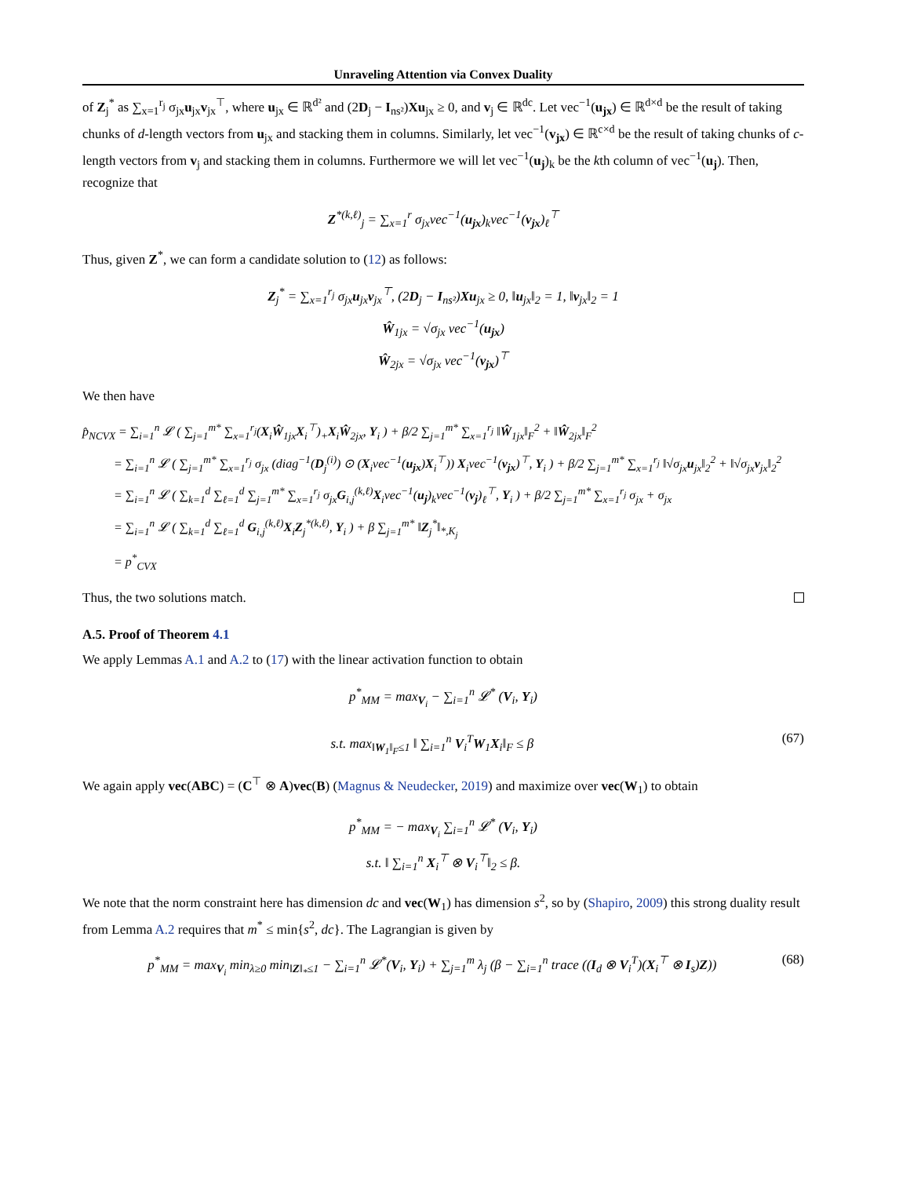Unraveling Attention via Convex Duality
of Z<sub>j</sub><sup>*</sup> as ∑<sub>x=1</sub><sup>r<sub>j</sub></sup> σ<sub>jx</sub>u<sub>jx</sub>v<sub>jx</sub><sup>⊤</sup>, where u<sub>jx</sub> ∈ ℝ<sup>d²</sup> and (2D<sub>j</sub> − I<sub>ns²</sub>)Xu<sub>jx</sub> ≥ 0, and v<sub>j</sub> ∈ ℝ<sup>dc</sup>. Let vec<sup>−1</sup>(u<sub>jx</sub>) ∈ ℝ<sup>d×d</sup> be the result of taking chunks of d-length vectors from u<sub>jx</sub> and stacking them in columns. Similarly, let vec<sup>−1</sup>(v<sub>jx</sub>) ∈ ℝ<sup>c×d</sup> be the result of taking chunks of c-length vectors from v<sub>j</sub> and stacking them in columns. Furthermore we will let vec<sup>−1</sup>(u<sub>j</sub>)<sub>k</sub> be the kth column of vec<sup>−1</sup>(u<sub>j</sub>). Then, recognize that
Z<sup>*(k,ℓ)</sup><sub>j</sub> = ∑<sub>x=1</sub><sup>r</sup> σ<sub>jx</sub>vec<sup>−1</sup>(u<sub>jx</sub>)<sub>k</sub>vec<sup>−1</sup>(v<sub>jx</sub>)<sub>ℓ</sub><sup>⊤</sup>
Thus, given Z<sup>*</sup>, we can form a candidate solution to (12) as follows:
Z<sub>j</sub><sup>*</sup> = ∑<sub>x=1</sub><sup>r<sub>j</sub></sup> σ<sub>jx</sub>u<sub>jx</sub>v<sub>jx</sub><sup>⊤</sup>, (2D<sub>j</sub> − I<sub>ns²</sub>)Xu<sub>jx</sub> ≥ 0, ‖u<sub>jx</sub>‖<sub>2</sub> = 1, ‖v<sub>jx</sub>‖<sub>2</sub> = 1
Ŵ<sub>1jx</sub> = √σ<sub>jx</sub> vec<sup>−1</sup>(u<sub>jx</sub>)
Ŵ<sub>2jx</sub> = √σ<sub>jx</sub> vec<sup>−1</sup>(v<sub>jx</sub>)<sup>⊤</sup>
We then have
p̂<sub>NCVX</sub> = ∑<sub>i=1</sub><sup>n</sup> 𝓛 ( ∑<sub>j=1</sub><sup>m*</sup> ∑<sub>x=1</sub><sup>r<sub>j</sub></sup>(X<sub>i</sub>Ŵ<sub>1jx</sub>X<sub>i</sub><sup>⊤</sup>)<sub>+</sub>X<sub>i</sub>Ŵ<sub>2jx</sub>, Y<sub>i</sub> ) + β/2 ∑<sub>j=1</sub><sup>m*</sup> ∑<sub>x=1</sub><sup>r<sub>j</sub></sup> ‖Ŵ<sub>1jx</sub>‖<sub>F</sub><sup>2</sup> + ‖Ŵ<sub>2jx</sub>‖<sub>F</sub><sup>2</sup>
= ∑<sub>i=1</sub><sup>n</sup> 𝓛 ( ∑<sub>j=1</sub><sup>m*</sup> ∑<sub>x=1</sub><sup>r<sub>j</sub></sup> σ<sub>jx</sub> (diag<sup>−1</sup>(D<sub>j</sub><sup>(i)</sup>) ⊙ (X<sub>i</sub>vec<sup>−1</sup>(u<sub>jx</sub>)X<sub>i</sub><sup>⊤</sup>)) X<sub>i</sub>vec<sup>−1</sup>(v<sub>jx</sub>)<sup>⊤</sup>, Y<sub>i</sub> ) + β/2 ∑<sub>j=1</sub><sup>m*</sup> ∑<sub>x=1</sub><sup>r<sub>j</sub></sup> ‖√σ<sub>jx</sub>u<sub>jx</sub>‖<sub>2</sub><sup>2</sup> + ‖√σ<sub>jx</sub>v<sub>jx</sub>‖<sub>2</sub><sup>2</sup>
= ∑<sub>i=1</sub><sup>n</sup> 𝓛 ( ∑<sub>k=1</sub><sup>d</sup> ∑<sub>ℓ=1</sub><sup>d</sup> ∑<sub>j=1</sub><sup>m*</sup> ∑<sub>x=1</sub><sup>r<sub>j</sub></sup> σ<sub>jx</sub>G<sub>i,j</sub><sup>(k,ℓ)</sup>X<sub>i</sub>vec<sup>−1</sup>(u<sub>j</sub>)<sub>k</sub>vec<sup>−1</sup>(v<sub>j</sub>)<sub>ℓ</sub><sup>⊤</sup>, Y<sub>i</sub> ) + β/2 ∑<sub>j=1</sub><sup>m*</sup> ∑<sub>x=1</sub><sup>r<sub>j</sub></sup> σ<sub>jx</sub> + σ<sub>jx</sub>
= ∑<sub>i=1</sub><sup>n</sup> 𝓛 ( ∑<sub>k=1</sub><sup>d</sup> ∑<sub>ℓ=1</sub><sup>d</sup> G<sub>i,j</sub><sup>(k,ℓ)</sup>X<sub>i</sub>Z<sub>j</sub><sup>*(k,ℓ)</sup>, Y<sub>i</sub> ) + β ∑<sub>j=1</sub><sup>m*</sup> ‖Z<sub>j</sub><sup>*</sup>‖<sub>*,K<sub>j</sub></sub>
= p<sup>*</sup><sub>CVX</sub>
Thus, the two solutions match.
A.5. Proof of Theorem 4.1
We apply Lemmas A.1 and A.2 to (17) with the linear activation function to obtain
p<sup>*</sup><sub>MM</sub> = max<sub>V<sub>i</sub></sub> − ∑<sub>i=1</sub><sup>n</sup> 𝓛<sup>*</sup> (V<sub>i</sub>, Y<sub>i</sub>)
s.t. max<sub>‖W<sub>1</sub>‖<sub>F</sub>≤1</sub> ‖ ∑<sub>i=1</sub><sup>n</sup> V<sub>i</sub><sup>T</sup>W<sub>1</sub>X<sub>i</sub>‖<sub>F</sub> ≤ β (67)
We again apply vec(ABC) = (C<sup>⊤</sup> ⊗ A)vec(B) (Magnus & Neudecker, 2019) and maximize over vec(W<sub>1</sub>) to obtain
p<sup>*</sup><sub>MM</sub> = − max<sub>V<sub>i</sub></sub> ∑<sub>i=1</sub><sup>n</sup> 𝓛<sup>*</sup> (V<sub>i</sub>, Y<sub>i</sub>)
s.t. ‖ ∑<sub>i=1</sub><sup>n</sup> X<sub>i</sub><sup>⊤</sup> ⊗ V<sub>i</sub><sup>⊤</sup>‖<sub>2</sub> ≤ β.
We note that the norm constraint here has dimension dc and vec(W<sub>1</sub>) has dimension s<sup>2</sup>, so by (Shapiro, 2009) this strong duality result from Lemma A.2 requires that m<sup>*</sup> ≤ min{s<sup>2</sup>, dc}. The Lagrangian is given by
p<sup>*</sup><sub>MM</sub> = max<sub>V<sub>i</sub></sub> min<sub>λ≥0</sub> min<sub>‖Z‖<sub>*</sub>≤1</sub> − ∑<sub>i=1</sub><sup>n</sup> 𝓛<sup>*</sup>(V<sub>i</sub>, Y<sub>i</sub>) + ∑<sub>j=1</sub><sup>m</sup> λ<sub>j</sub> (β − ∑<sub>i=1</sub><sup>n</sup> trace ((I<sub>d</sub> ⊗ V<sub>i</sub><sup>T</sup>)(X<sub>i</sub><sup>⊤</sup> ⊗ I<sub>s</sub>)Z)) (68)